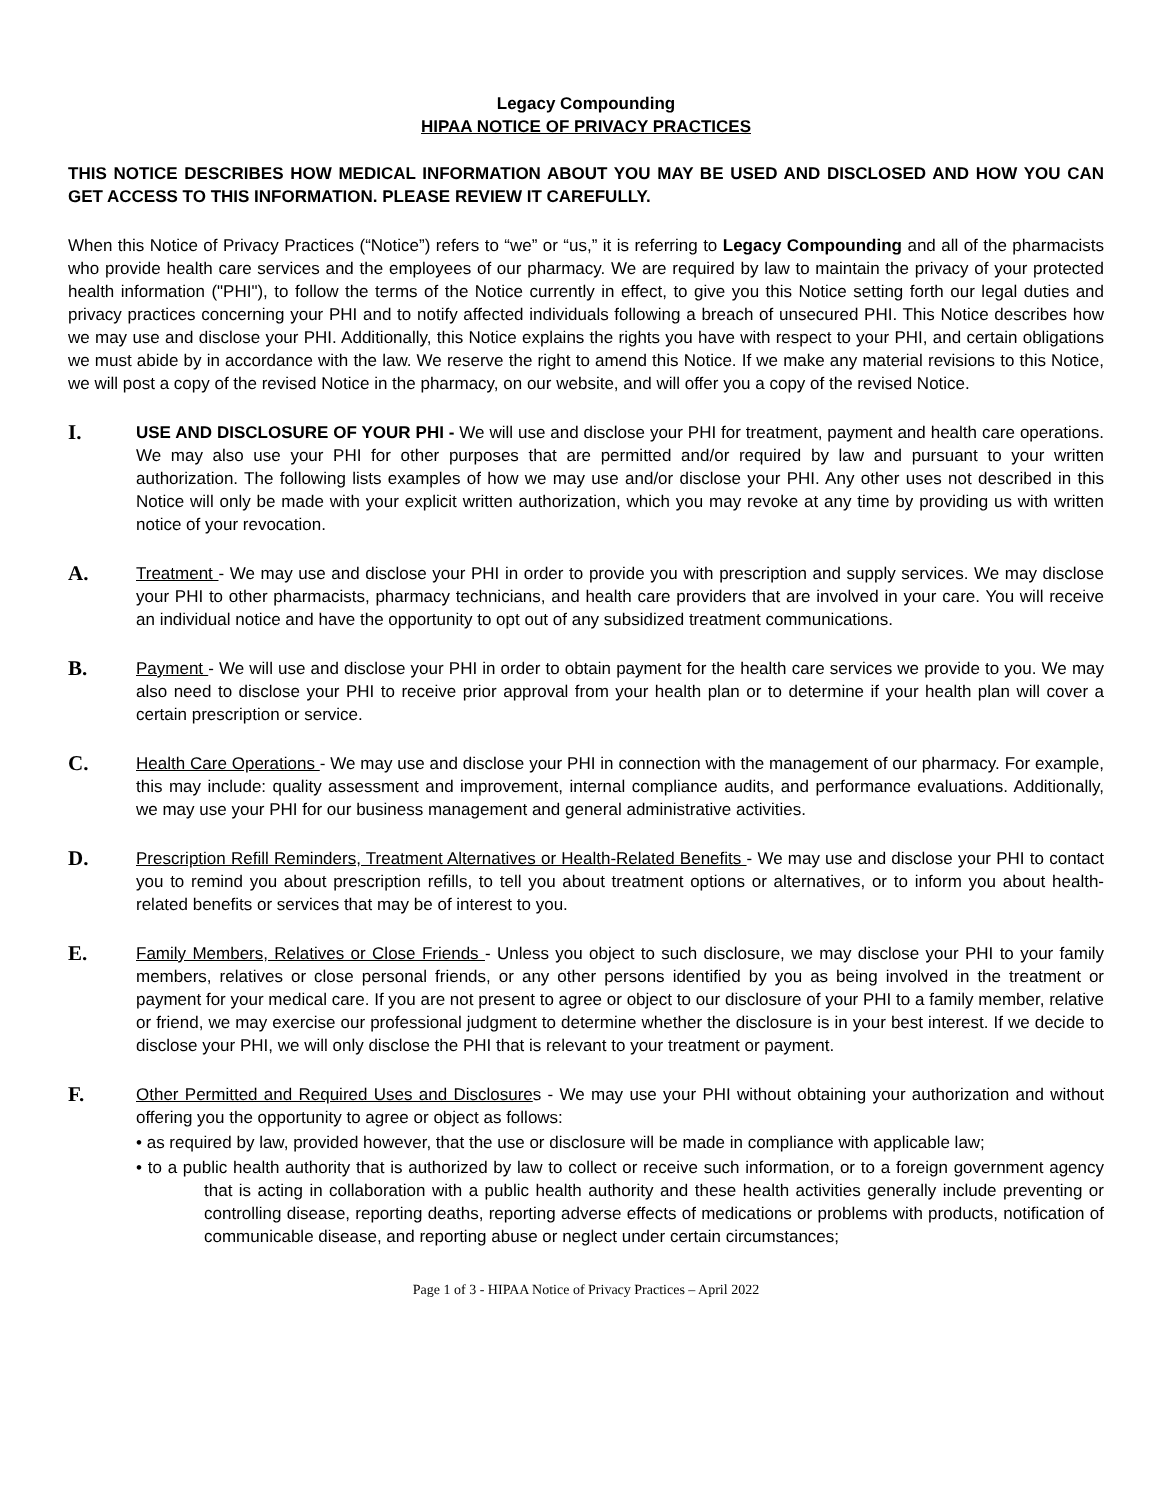Legacy Compounding
HIPAA NOTICE OF PRIVACY PRACTICES
THIS NOTICE DESCRIBES HOW MEDICAL INFORMATION ABOUT YOU MAY BE USED AND DISCLOSED AND HOW YOU CAN GET ACCESS TO THIS INFORMATION. PLEASE REVIEW IT CAREFULLY.
When this Notice of Privacy Practices (“Notice”) refers to “we” or “us,” it is referring to Legacy Compounding and all of the pharmacists who provide health care services and the employees of our pharmacy. We are required by law to maintain the privacy of your protected health information ("PHI"), to follow the terms of the Notice currently in effect, to give you this Notice setting forth our legal duties and privacy practices concerning your PHI and to notify affected individuals following a breach of unsecured PHI. This Notice describes how we may use and disclose your PHI. Additionally, this Notice explains the rights you have with respect to your PHI, and certain obligations we must abide by in accordance with the law. We reserve the right to amend this Notice. If we make any material revisions to this Notice, we will post a copy of the revised Notice in the pharmacy, on our website, and will offer you a copy of the revised Notice.
I.
USE AND DISCLOSURE OF YOUR PHI - We will use and disclose your PHI for treatment, payment and health care operations. We may also use your PHI for other purposes that are permitted and/or required by law and pursuant to your written authorization. The following lists examples of how we may use and/or disclose your PHI. Any other uses not described in this Notice will only be made with your explicit written authorization, which you may revoke at any time by providing us with written notice of your revocation.
A.
Treatment - We may use and disclose your PHI in order to provide you with prescription and supply services. We may disclose your PHI to other pharmacists, pharmacy technicians, and health care providers that are involved in your care. You will receive an individual notice and have the opportunity to opt out of any subsidized treatment communications.
B.
Payment - We will use and disclose your PHI in order to obtain payment for the health care services we provide to you. We may also need to disclose your PHI to receive prior approval from your health plan or to determine if your health plan will cover a certain prescription or service.
C.
Health Care Operations - We may use and disclose your PHI in connection with the management of our pharmacy. For example, this may include: quality assessment and improvement, internal compliance audits, and performance evaluations. Additionally, we may use your PHI for our business management and general administrative activities.
D.
Prescription Refill Reminders, Treatment Alternatives or Health-Related Benefits - We may use and disclose your PHI to contact you to remind you about prescription refills, to tell you about treatment options or alternatives, or to inform you about health-related benefits or services that may be of interest to you.
E.
Family Members, Relatives or Close Friends - Unless you object to such disclosure, we may disclose your PHI to your family members, relatives or close personal friends, or any other persons identified by you as being involved in the treatment or payment for your medical care. If you are not present to agree or object to our disclosure of your PHI to a family member, relative or friend, we may exercise our professional judgment to determine whether the disclosure is in your best interest. If we decide to disclose your PHI, we will only disclose the PHI that is relevant to your treatment or payment.
F.
Other Permitted and Required Uses and Disclosures - We may use your PHI without obtaining your authorization and without offering you the opportunity to agree or object as follows:
• as required by law, provided however, that the use or disclosure will be made in compliance with applicable law;
• to a public health authority that is authorized by law to collect or receive such information, or to a foreign government agency that is acting in collaboration with a public health authority and these health activities generally include preventing or controlling disease, reporting deaths, reporting adverse effects of medications or problems with products, notification of communicable disease, and reporting abuse or neglect under certain circumstances;
Page 1 of 3 - HIPAA Notice of Privacy Practices – April 2022